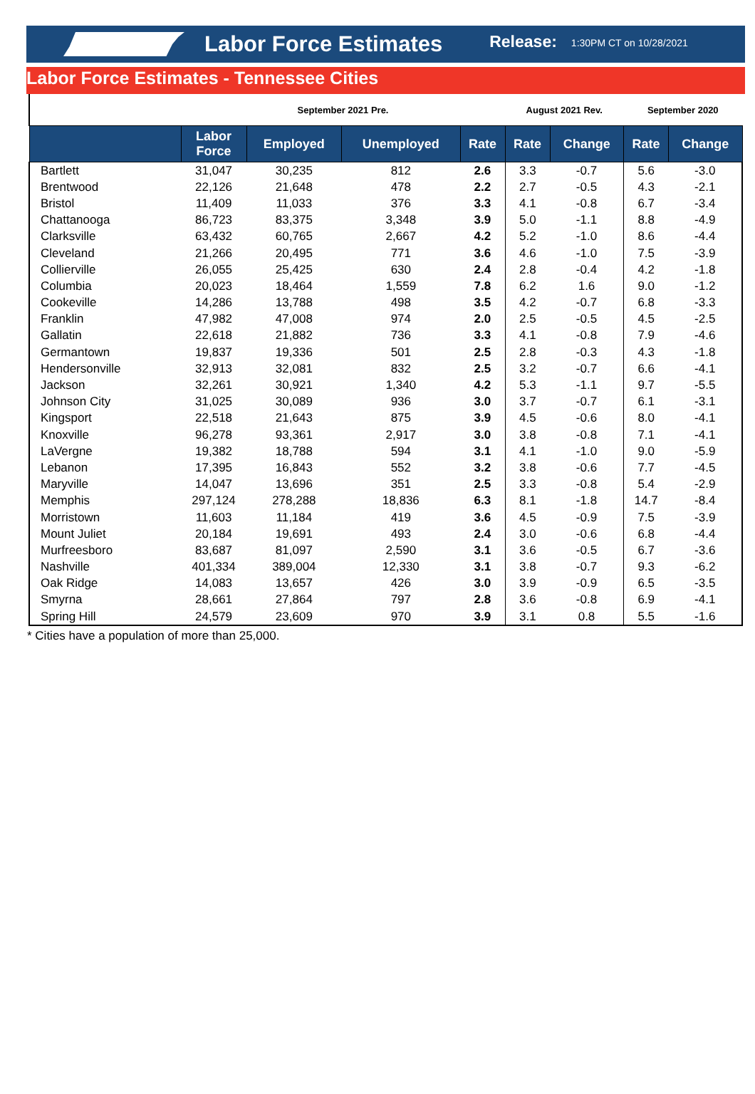Labor Force Estimates Release: 1:30PM CT on 10/28/2021
Labor Force Estimates - Tennessee Cities
| | September 2021 Pre. | | | | August 2021 Rev. | | September 2020 | |
| | Labor Force | Employed | Unemployed | Rate | Rate | Change | Rate | Change |
| Bartlett | 31,047 | 30,235 | 812 | 2.6 | 3.3 | -0.7 | 5.6 | -3.0 |
| Brentwood | 22,126 | 21,648 | 478 | 2.2 | 2.7 | -0.5 | 4.3 | -2.1 |
| Bristol | 11,409 | 11,033 | 376 | 3.3 | 4.1 | -0.8 | 6.7 | -3.4 |
| Chattanooga | 86,723 | 83,375 | 3,348 | 3.9 | 5.0 | -1.1 | 8.8 | -4.9 |
| Clarksville | 63,432 | 60,765 | 2,667 | 4.2 | 5.2 | -1.0 | 8.6 | -4.4 |
| Cleveland | 21,266 | 20,495 | 771 | 3.6 | 4.6 | -1.0 | 7.5 | -3.9 |
| Collierville | 26,055 | 25,425 | 630 | 2.4 | 2.8 | -0.4 | 4.2 | -1.8 |
| Columbia | 20,023 | 18,464 | 1,559 | 7.8 | 6.2 | 1.6 | 9.0 | -1.2 |
| Cookeville | 14,286 | 13,788 | 498 | 3.5 | 4.2 | -0.7 | 6.8 | -3.3 |
| Franklin | 47,982 | 47,008 | 974 | 2.0 | 2.5 | -0.5 | 4.5 | -2.5 |
| Gallatin | 22,618 | 21,882 | 736 | 3.3 | 4.1 | -0.8 | 7.9 | -4.6 |
| Germantown | 19,837 | 19,336 | 501 | 2.5 | 2.8 | -0.3 | 4.3 | -1.8 |
| Hendersonville | 32,913 | 32,081 | 832 | 2.5 | 3.2 | -0.7 | 6.6 | -4.1 |
| Jackson | 32,261 | 30,921 | 1,340 | 4.2 | 5.3 | -1.1 | 9.7 | -5.5 |
| Johnson City | 31,025 | 30,089 | 936 | 3.0 | 3.7 | -0.7 | 6.1 | -3.1 |
| Kingsport | 22,518 | 21,643 | 875 | 3.9 | 4.5 | -0.6 | 8.0 | -4.1 |
| Knoxville | 96,278 | 93,361 | 2,917 | 3.0 | 3.8 | -0.8 | 7.1 | -4.1 |
| LaVergne | 19,382 | 18,788 | 594 | 3.1 | 4.1 | -1.0 | 9.0 | -5.9 |
| Lebanon | 17,395 | 16,843 | 552 | 3.2 | 3.8 | -0.6 | 7.7 | -4.5 |
| Maryville | 14,047 | 13,696 | 351 | 2.5 | 3.3 | -0.8 | 5.4 | -2.9 |
| Memphis | 297,124 | 278,288 | 18,836 | 6.3 | 8.1 | -1.8 | 14.7 | -8.4 |
| Morristown | 11,603 | 11,184 | 419 | 3.6 | 4.5 | -0.9 | 7.5 | -3.9 |
| Mount Juliet | 20,184 | 19,691 | 493 | 2.4 | 3.0 | -0.6 | 6.8 | -4.4 |
| Murfreesboro | 83,687 | 81,097 | 2,590 | 3.1 | 3.6 | -0.5 | 6.7 | -3.6 |
| Nashville | 401,334 | 389,004 | 12,330 | 3.1 | 3.8 | -0.7 | 9.3 | -6.2 |
| Oak Ridge | 14,083 | 13,657 | 426 | 3.0 | 3.9 | -0.9 | 6.5 | -3.5 |
| Smyrna | 28,661 | 27,864 | 797 | 2.8 | 3.6 | -0.8 | 6.9 | -4.1 |
| Spring Hill | 24,579 | 23,609 | 970 | 3.9 | 3.1 | 0.8 | 5.5 | -1.6 |
* Cities have a population of more than 25,000.